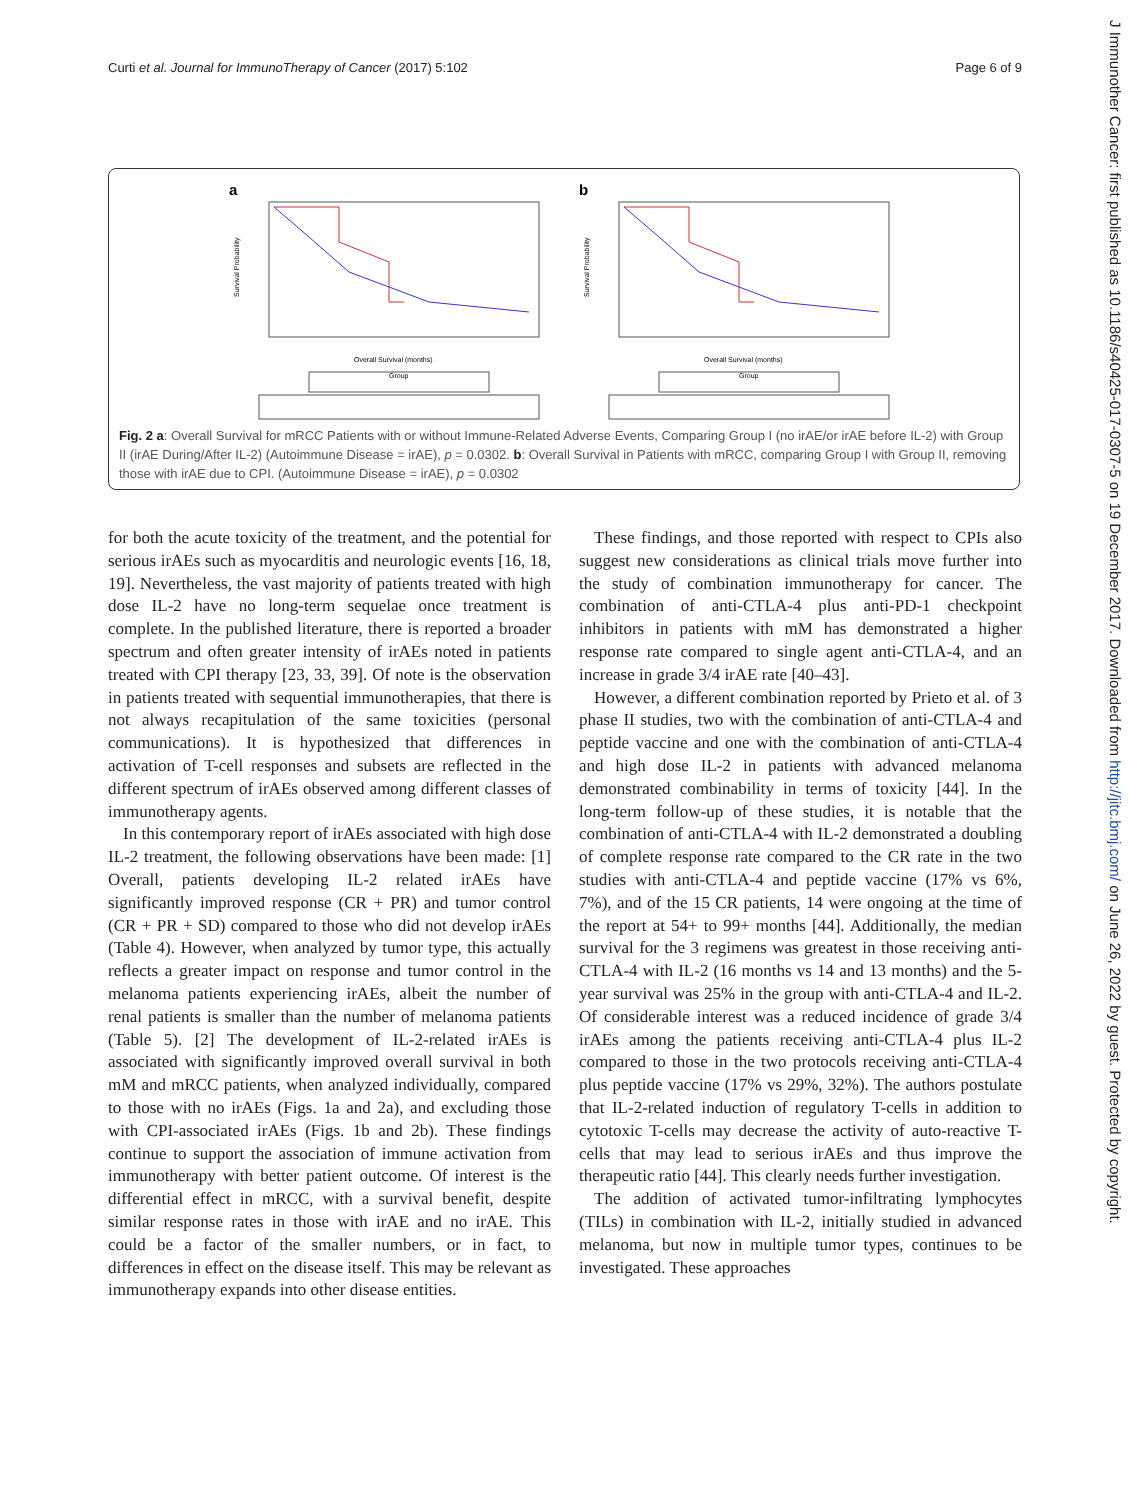Curti et al. Journal for ImmunoTherapy of Cancer (2017) 5:102 Page 6 of 9
J Immunother Cancer: first published as 10.1186/s40425-017-0307-5 on 19 December 2017. Downloaded from http://jitc.bmj.com/ on June 26, 2022 by guest. Protected by copyright.
a
Survival Probability
Overall Survival (months)
Group
b
Survival Probability
Overall Survival (months)
Group
Fig. 2 a: Overall Survival for mRCC Patients with or without Immune-Related Adverse Events, Comparing Group I (no irAE/or irAE before IL-2) with Group II (irAE During/After IL-2) (Autoimmune Disease = irAE), p = 0.0302. b: Overall Survival in Patients with mRCC, comparing Group I with Group II, removing those with irAE due to CPI. (Autoimmune Disease = irAE), p = 0.0302
for both the acute toxicity of the treatment, and the potential for serious irAEs such as myocarditis and neurologic events [16, 18, 19]. Nevertheless, the vast majority of patients treated with high dose IL-2 have no long-term sequelae once treatment is complete. In the published literature, there is reported a broader spectrum and often greater intensity of irAEs noted in patients treated with CPI therapy [23, 33, 39]. Of note is the observation in patients treated with sequential immunotherapies, that there is not always recapitulation of the same toxicities (personal communications). It is hypothesized that differences in activation of T-cell responses and subsets are reflected in the different spectrum of irAEs observed among different classes of immunotherapy agents.
In this contemporary report of irAEs associated with high dose IL-2 treatment, the following observations have been made: [1] Overall, patients developing IL-2 related irAEs have significantly improved response (CR + PR) and tumor control (CR + PR + SD) compared to those who did not develop irAEs (Table 4). However, when analyzed by tumor type, this actually reflects a greater impact on response and tumor control in the melanoma patients experiencing irAEs, albeit the number of renal patients is smaller than the number of melanoma patients (Table 5). [2] The development of IL-2-related irAEs is associated with significantly improved overall survival in both mM and mRCC patients, when analyzed individually, compared to those with no irAEs (Figs. 1a and 2a), and excluding those with CPI-associated irAEs (Figs. 1b and 2b). These findings continue to support the association of immune activation from immunotherapy with better patient outcome. Of interest is the differential effect in mRCC, with a survival benefit, despite similar response rates in those with irAE and no irAE. This could be a factor of the smaller numbers, or in fact, to differences in effect on the disease itself. This may be relevant as immunotherapy expands into other disease entities.
These findings, and those reported with respect to CPIs also suggest new considerations as clinical trials move further into the study of combination immunotherapy for cancer. The combination of anti-CTLA-4 plus anti-PD-1 checkpoint inhibitors in patients with mM has demonstrated a higher response rate compared to single agent anti-CTLA-4, and an increase in grade 3/4 irAE rate [40–43].
However, a different combination reported by Prieto et al. of 3 phase II studies, two with the combination of anti-CTLA-4 and peptide vaccine and one with the combination of anti-CTLA-4 and high dose IL-2 in patients with advanced melanoma demonstrated combinability in terms of toxicity [44]. In the long-term follow-up of these studies, it is notable that the combination of anti-CTLA-4 with IL-2 demonstrated a doubling of complete response rate compared to the CR rate in the two studies with anti-CTLA-4 and peptide vaccine (17% vs 6%, 7%), and of the 15 CR patients, 14 were ongoing at the time of the report at 54+ to 99+ months [44]. Additionally, the median survival for the 3 regimens was greatest in those receiving anti-CTLA-4 with IL-2 (16 months vs 14 and 13 months) and the 5-year survival was 25% in the group with anti-CTLA-4 and IL-2. Of considerable interest was a reduced incidence of grade 3/4 irAEs among the patients receiving anti-CTLA-4 plus IL-2 compared to those in the two protocols receiving anti-CTLA-4 plus peptide vaccine (17% vs 29%, 32%). The authors postulate that IL-2-related induction of regulatory T-cells in addition to cytotoxic T-cells may decrease the activity of auto-reactive T-cells that may lead to serious irAEs and thus improve the therapeutic ratio [44]. This clearly needs further investigation.
The addition of activated tumor-infiltrating lymphocytes (TILs) in combination with IL-2, initially studied in advanced melanoma, but now in multiple tumor types, continues to be investigated. These approaches